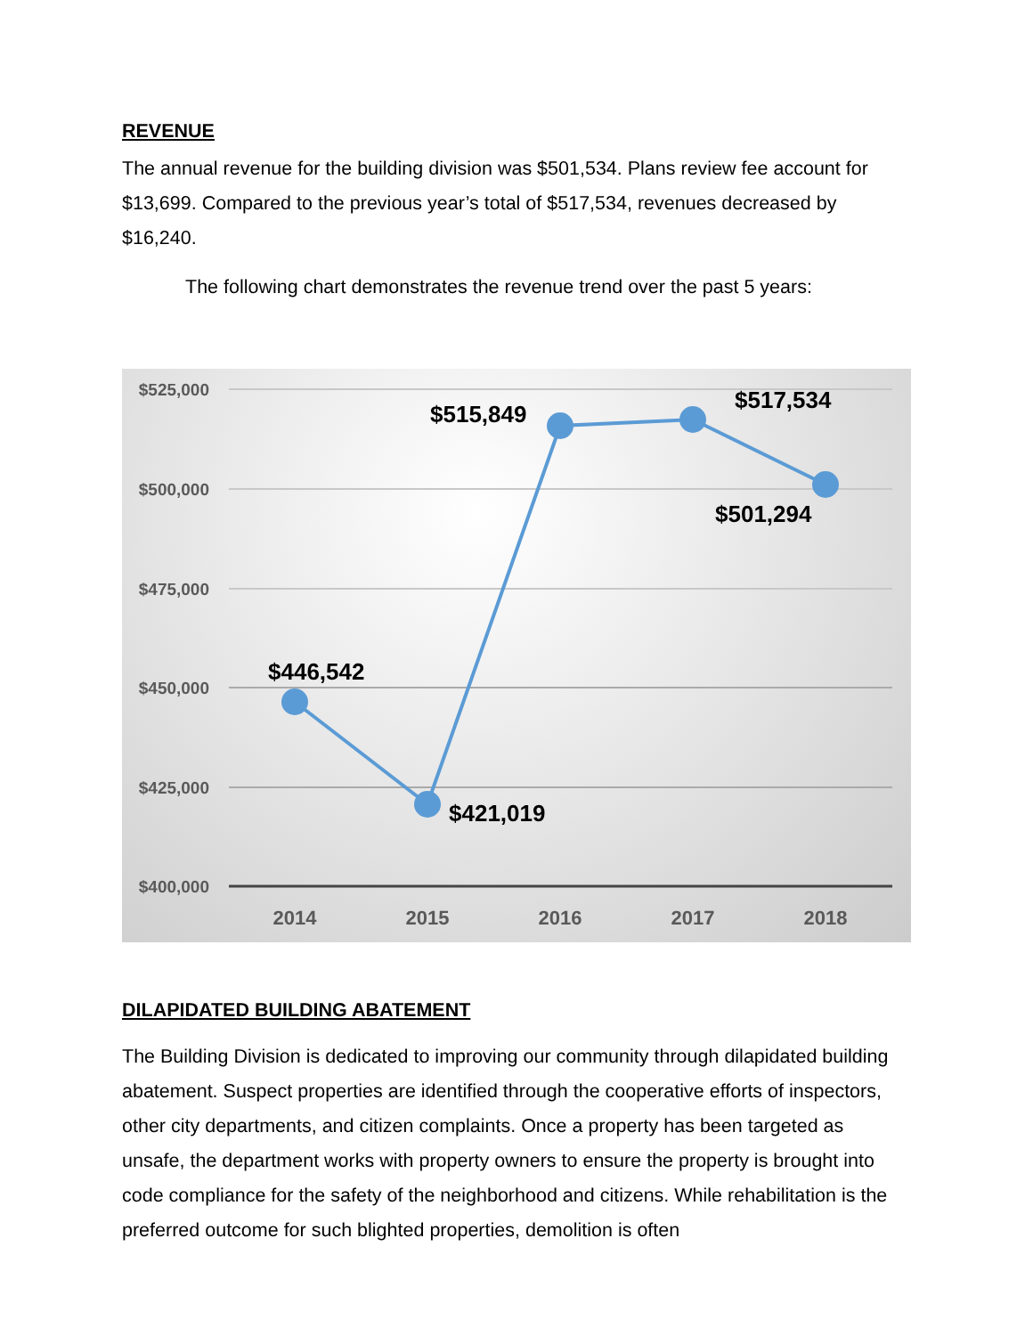REVENUE
The annual revenue for the building division was $501,534. Plans review fee account for $13,699. Compared to the previous year’s total of $517,534, revenues decreased by $16,240.
The following chart demonstrates the revenue trend over the past 5 years:
$525,000
$500,000
$475,000
$450,000
$425,000
$400,000
2014
2015
2016
2017
2018
$446,542
$421,019
$515,849
$517,534
$501,294
DILAPIDATED BUILDING ABATEMENT
The Building Division is dedicated to improving our community through dilapidated building abatement. Suspect properties are identified through the cooperative efforts of inspectors, other city departments, and citizen complaints. Once a property has been targeted as unsafe, the department works with property owners to ensure the property is brought into code compliance for the safety of the neighborhood and citizens. While rehabilitation is the preferred outcome for such blighted properties, demolition is often